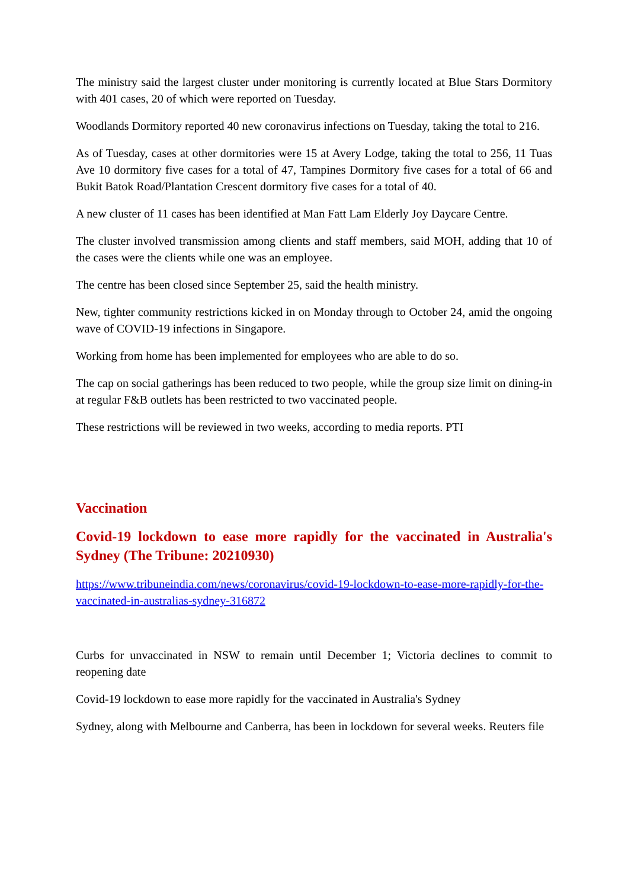The ministry said the largest cluster under monitoring is currently located at Blue Stars Dormitory with 401 cases, 20 of which were reported on Tuesday.
Woodlands Dormitory reported 40 new coronavirus infections on Tuesday, taking the total to 216.
As of Tuesday, cases at other dormitories were 15 at Avery Lodge, taking the total to 256, 11 Tuas Ave 10 dormitory five cases for a total of 47, Tampines Dormitory five cases for a total of 66 and Bukit Batok Road/Plantation Crescent dormitory five cases for a total of 40.
A new cluster of 11 cases has been identified at Man Fatt Lam Elderly Joy Daycare Centre.
The cluster involved transmission among clients and staff members, said MOH, adding that 10 of the cases were the clients while one was an employee.
The centre has been closed since September 25, said the health ministry.
New, tighter community restrictions kicked in on Monday through to October 24, amid the ongoing wave of COVID-19 infections in Singapore.
Working from home has been implemented for employees who are able to do so.
The cap on social gatherings has been reduced to two people, while the group size limit on dining-in at regular F&B outlets has been restricted to two vaccinated people.
These restrictions will be reviewed in two weeks, according to media reports. PTI
Vaccination
Covid-19 lockdown to ease more rapidly for the vaccinated in Australia's Sydney (The Tribune: 20210930)
https://www.tribuneindia.com/news/coronavirus/covid-19-lockdown-to-ease-more-rapidly-for-the-vaccinated-in-australias-sydney-316872
Curbs for unvaccinated in NSW to remain until December 1; Victoria declines to commit to reopening date
Covid-19 lockdown to ease more rapidly for the vaccinated in Australia's Sydney
Sydney, along with Melbourne and Canberra, has been in lockdown for several weeks. Reuters file